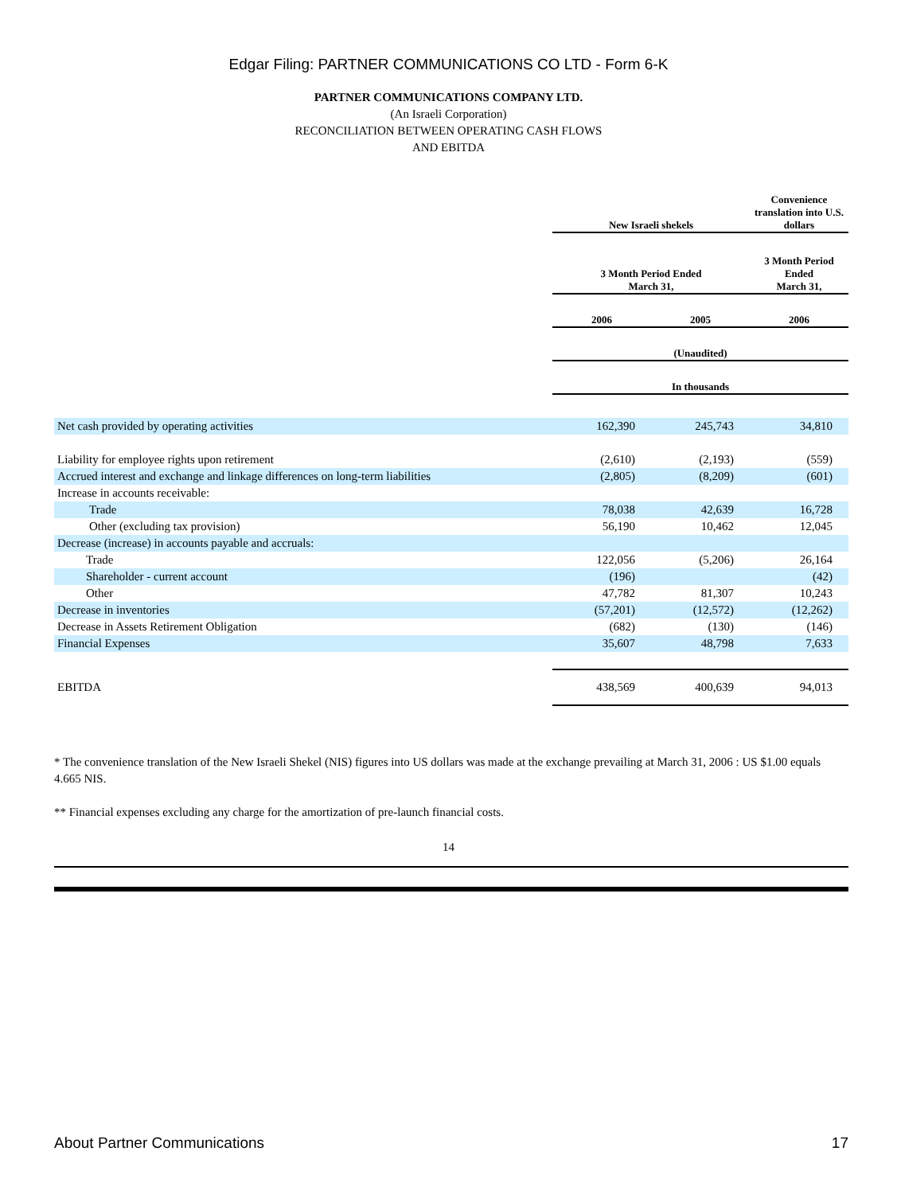Edgar Filing: PARTNER COMMUNICATIONS CO LTD - Form 6-K
PARTNER COMMUNICATIONS COMPANY LTD.
(An Israeli Corporation)
RECONCILIATION BETWEEN OPERATING CASH FLOWS
AND EBITDA
| | New Israeli shekels | | Convenience translation into U.S. dollars |
| --- | --- | --- | --- |
| | 3 Month Period Ended March 31, | | 3 Month Period Ended March 31, |
| | 2006 | 2005 | 2006 |
| | (Unaudited) | | |
| | In thousands | | |
| Net cash provided by operating activities | 162,390 | 245,743 | 34,810 |
| Liability for employee rights upon retirement | (2,610) | (2,193) | (559) |
| Accrued interest and exchange and linkage differences on long-term liabilities | (2,805) | (8,209) | (601) |
| Increase in accounts receivable: | | | |
| Trade | 78,038 | 42,639 | 16,728 |
| Other (excluding tax provision) | 56,190 | 10,462 | 12,045 |
| Decrease (increase) in accounts payable and accruals: | | | |
| Trade | 122,056 | (5,206) | 26,164 |
| Shareholder - current account | (196) | | (42) |
| Other | 47,782 | 81,307 | 10,243 |
| Decrease in inventories | (57,201) | (12,572) | (12,262) |
| Decrease in Assets Retirement Obligation | (682) | (130) | (146) |
| Financial Expenses | 35,607 | 48,798 | 7,633 |
| EBITDA | 438,569 | 400,639 | 94,013 |
* The convenience translation of the New Israeli Shekel (NIS) figures into US dollars was made at the exchange prevailing at March 31, 2006 : US $1.00 equals 4.665 NIS.
** Financial expenses excluding any charge for the amortization of pre-launch financial costs.
14
About Partner Communications 17